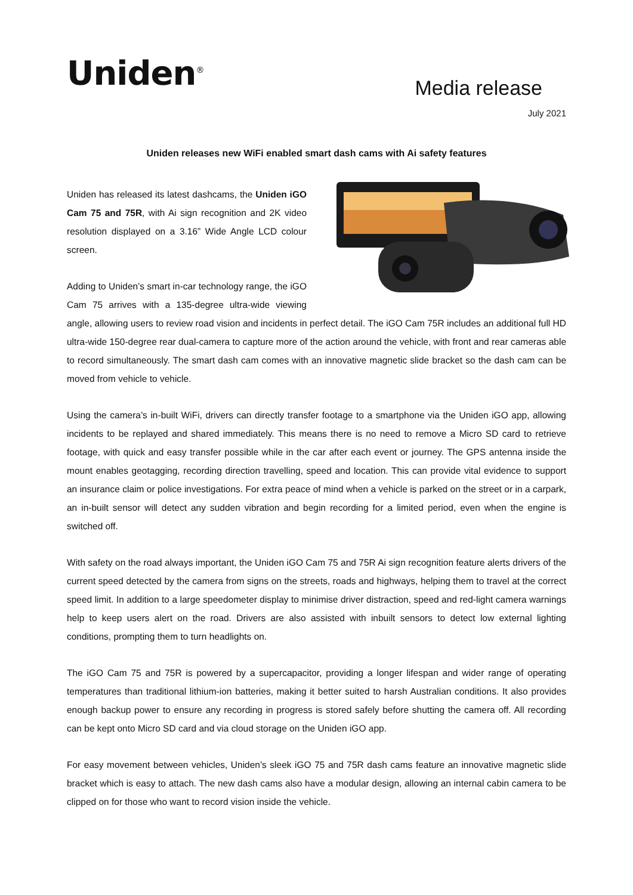Uniden<sup>®</sup>
Media release
July 2021
Uniden releases new WiFi enabled smart dash cams with Ai safety features
Uniden has released its latest dashcams, the Uniden iGO Cam 75 and 75R, with Ai sign recognition and 2K video resolution displayed on a 3.16” Wide Angle LCD colour screen.
Adding to Uniden’s smart in-car technology range, the iGO Cam 75 arrives with a 135-degree ultra-wide viewing angle, allowing users to review road vision and incidents in perfect detail. The iGO Cam 75R includes an additional full HD ultra-wide 150-degree rear dual-camera to capture more of the action around the vehicle, with front and rear cameras able to record simultaneously. The smart dash cam comes with an innovative magnetic slide bracket so the dash cam can be moved from vehicle to vehicle.
Using the camera’s in-built WiFi, drivers can directly transfer footage to a smartphone via the Uniden iGO app, allowing incidents to be replayed and shared immediately. This means there is no need to remove a Micro SD card to retrieve footage, with quick and easy transfer possible while in the car after each event or journey. The GPS antenna inside the mount enables geotagging, recording direction travelling, speed and location. This can provide vital evidence to support an insurance claim or police investigations. For extra peace of mind when a vehicle is parked on the street or in a carpark, an in-built sensor will detect any sudden vibration and begin recording for a limited period, even when the engine is switched off.
With safety on the road always important, the Uniden iGO Cam 75 and 75R Ai sign recognition feature alerts drivers of the current speed detected by the camera from signs on the streets, roads and highways, helping them to travel at the correct speed limit. In addition to a large speedometer display to minimise driver distraction, speed and red-light camera warnings help to keep users alert on the road. Drivers are also assisted with inbuilt sensors to detect low external lighting conditions, prompting them to turn headlights on.
The iGO Cam 75 and 75R is powered by a supercapacitor, providing a longer lifespan and wider range of operating temperatures than traditional lithium-ion batteries, making it better suited to harsh Australian conditions. It also provides enough backup power to ensure any recording in progress is stored safely before shutting the camera off. All recording can be kept onto Micro SD card and via cloud storage on the Uniden iGO app.
For easy movement between vehicles, Uniden’s sleek iGO 75 and 75R dash cams feature an innovative magnetic slide bracket which is easy to attach. The new dash cams also have a modular design, allowing an internal cabin camera to be clipped on for those who want to record vision inside the vehicle.